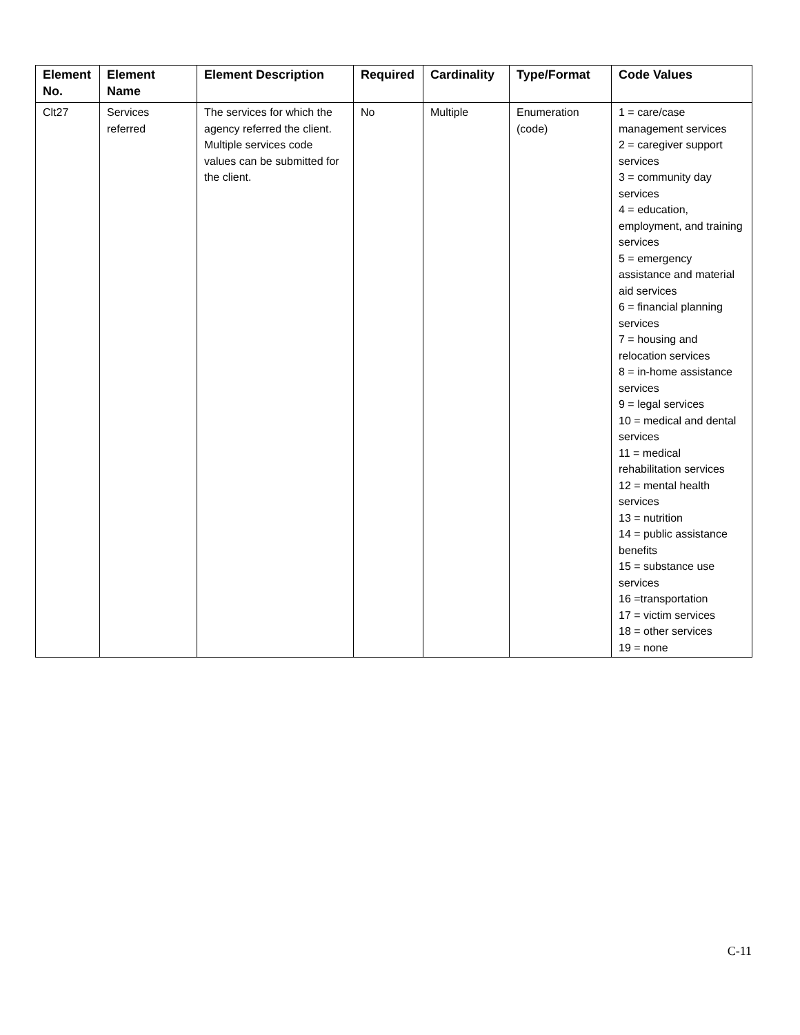| Element No. | Element Name | Element Description | Required | Cardinality | Type/Format | Code Values |
| --- | --- | --- | --- | --- | --- | --- |
| Clt27 | Services referred | The services for which the agency referred the client. Multiple services code values can be submitted for the client. | No | Multiple | Enumeration (code) | 1 = care/case management services 2 = caregiver support services 3 = community day services 4 = education, employment, and training services 5 = emergency assistance and material aid services 6 = financial planning services 7 = housing and relocation services 8 = in-home assistance services 9 = legal services 10 = medical and dental services 11 = medical rehabilitation services 12 = mental health services 13 = nutrition 14 = public assistance benefits 15 = substance use services 16 =transportation 17 = victim services 18 = other services 19 = none |
C-11